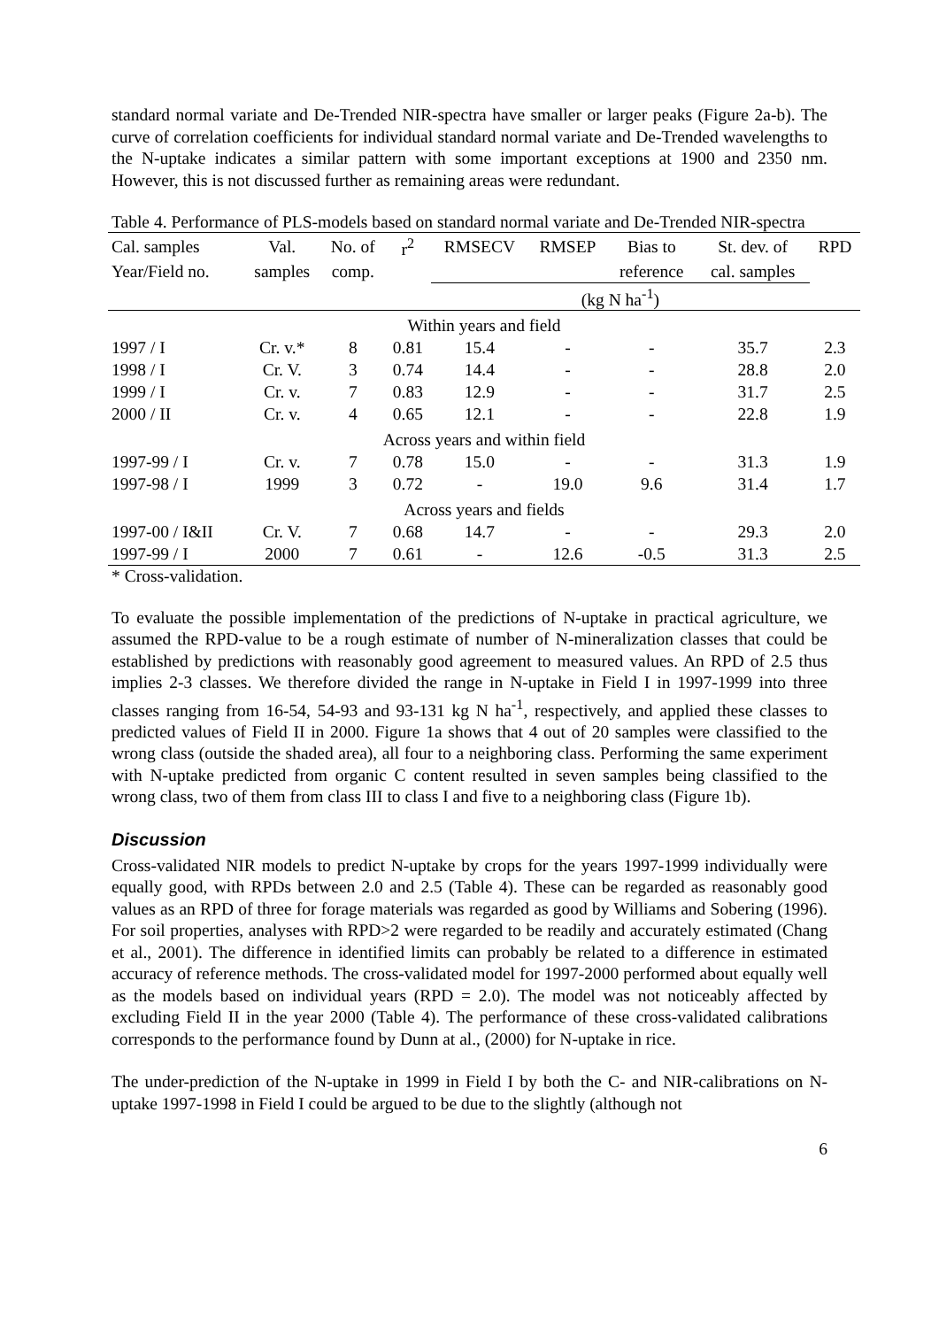standard normal variate and De-Trended NIR-spectra have smaller or larger peaks (Figure 2a-b). The curve of correlation coefficients for individual standard normal variate and De-Trended wavelengths to the N-uptake indicates a similar pattern with some important exceptions at 1900 and 2350 nm. However, this is not discussed further as remaining areas were redundant.
Table 4. Performance of PLS-models based on standard normal variate and De-Trended NIR-spectra
| Cal. samples | Val. | No. of | r<sup>2</sup> | RMSECV | RMSEP | Bias to | St. dev. of | RPD |
| --- | --- | --- | --- | --- | --- | --- | --- | --- |
| Year/Field no. | samples | comp. | | | | reference | cal. samples | |
| | | | | (kg N ha<sup>-1</sup>) | | | | |
| Within years and field | | | | | | | | |
| 1997 / I | Cr. v.* | 8 | 0.81 | 15.4 | - | - | 35.7 | 2.3 |
| 1998 / I | Cr. V. | 3 | 0.74 | 14.4 | - | - | 28.8 | 2.0 |
| 1999 / I | Cr. v. | 7 | 0.83 | 12.9 | - | - | 31.7 | 2.5 |
| 2000 / II | Cr. v. | 4 | 0.65 | 12.1 | - | - | 22.8 | 1.9 |
| Across years and within field | | | | | | | | |
| 1997-99 / I | Cr. v. | 7 | 0.78 | 15.0 | - | - | 31.3 | 1.9 |
| 1997-98 / I | 1999 | 3 | 0.72 | - | 19.0 | 9.6 | 31.4 | 1.7 |
| Across years and fields | | | | | | | | |
| 1997-00 / I&II | Cr. V. | 7 | 0.68 | 14.7 | - | - | 29.3 | 2.0 |
| 1997-99 / I | 2000 | 7 | 0.61 | - | 12.6 | -0.5 | 31.3 | 2.5 |
* Cross-validation.
To evaluate the possible implementation of the predictions of N-uptake in practical agriculture, we assumed the RPD-value to be a rough estimate of number of N-mineralization classes that could be established by predictions with reasonably good agreement to measured values. An RPD of 2.5 thus implies 2-3 classes. We therefore divided the range in N-uptake in Field I in 1997-1999 into three classes ranging from 16-54, 54-93 and 93-131 kg N ha<sup>-1</sup>, respectively, and applied these classes to predicted values of Field II in 2000. Figure 1a shows that 4 out of 20 samples were classified to the wrong class (outside the shaded area), all four to a neighboring class. Performing the same experiment with N-uptake predicted from organic C content resulted in seven samples being classified to the wrong class, two of them from class III to class I and five to a neighboring class (Figure 1b).
Discussion
Cross-validated NIR models to predict N-uptake by crops for the years 1997-1999 individually were equally good, with RPDs between 2.0 and 2.5 (Table 4). These can be regarded as reasonably good values as an RPD of three for forage materials was regarded as good by Williams and Sobering (1996). For soil properties, analyses with RPD>2 were regarded to be readily and accurately estimated (Chang et al., 2001). The difference in identified limits can probably be related to a difference in estimated accuracy of reference methods. The cross-validated model for 1997-2000 performed about equally well as the models based on individual years (RPD = 2.0). The model was not noticeably affected by excluding Field II in the year 2000 (Table 4). The performance of these cross-validated calibrations corresponds to the performance found by Dunn at al., (2000) for N-uptake in rice.
The under-prediction of the N-uptake in 1999 in Field I by both the C- and NIR-calibrations on N-uptake 1997-1998 in Field I could be argued to be due to the slightly (although not
6